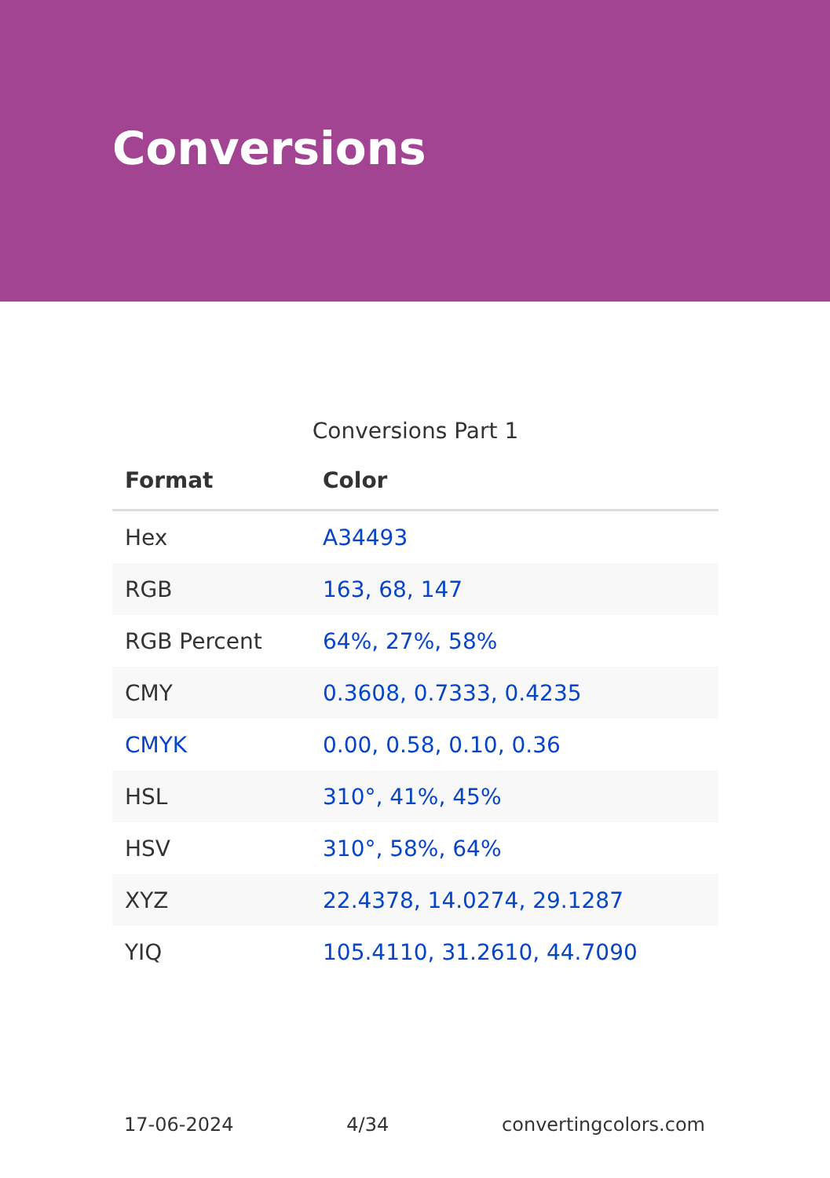Conversions
Conversions Part 1
| Format | Color |
| --- | --- |
| Hex | A34493 |
| RGB | 163, 68, 147 |
| RGB Percent | 64%, 27%, 58% |
| CMY | 0.3608, 0.7333, 0.4235 |
| CMYK | 0.00, 0.58, 0.10, 0.36 |
| HSL | 310°, 41%, 45% |
| HSV | 310°, 58%, 64% |
| XYZ | 22.4378, 14.0274, 29.1287 |
| YIQ | 105.4110, 31.2610, 44.7090 |
17-06-2024 4/34 convertingcolors.com